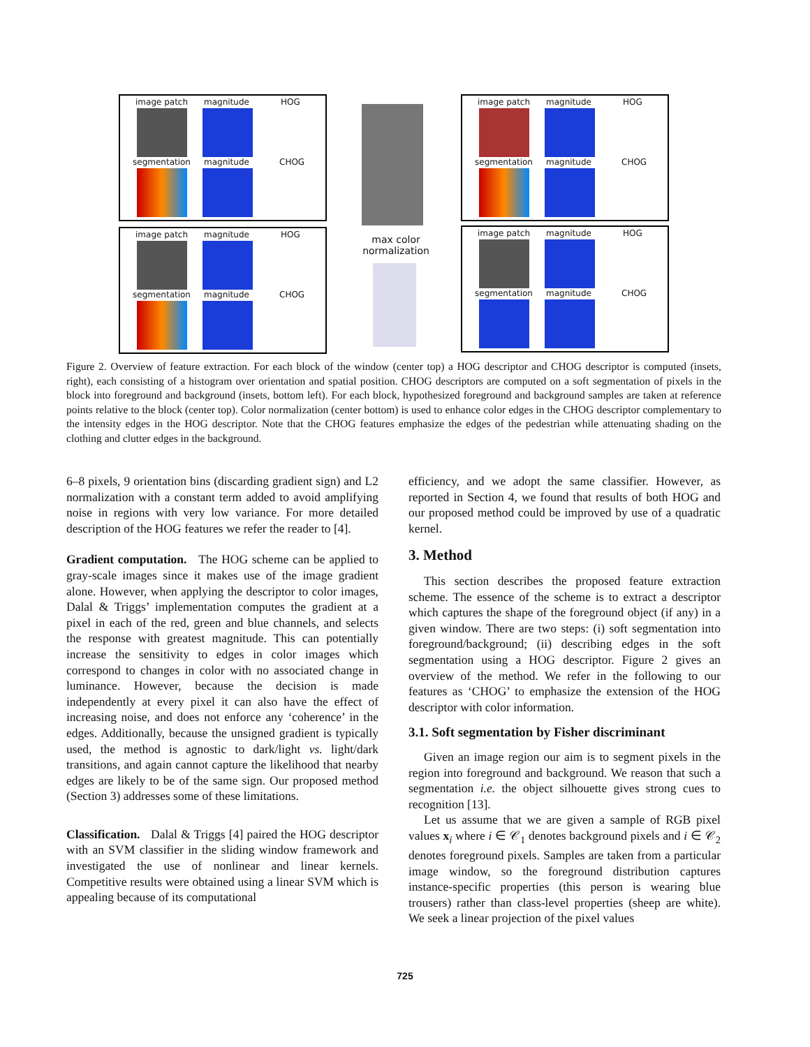image patch magnitude HOG
segmentation magnitude CHOG
image patch magnitude HOG
segmentation magnitude CHOG
max color normalization
image patch magnitude HOG
segmentation magnitude CHOG
image patch magnitude HOG
segmentation magnitude CHOG
Figure 2. Overview of feature extraction. For each block of the window (center top) a HOG descriptor and CHOG descriptor is computed (insets, right), each consisting of a histogram over orientation and spatial position. CHOG descriptors are computed on a soft segmentation of pixels in the block into foreground and background (insets, bottom left). For each block, hypothesized foreground and background samples are taken at reference points relative to the block (center top). Color normalization (center bottom) is used to enhance color edges in the CHOG descriptor complementary to the intensity edges in the HOG descriptor. Note that the CHOG features emphasize the edges of the pedestrian while attenuating shading on the clothing and clutter edges in the background.
6–8 pixels, 9 orientation bins (discarding gradient sign) and L2 normalization with a constant term added to avoid amplifying noise in regions with very low variance. For more detailed description of the HOG features we refer the reader to [4].
Gradient computation. The HOG scheme can be applied to gray-scale images since it makes use of the image gradient alone. However, when applying the descriptor to color images, Dalal & Triggs’ implementation computes the gradient at a pixel in each of the red, green and blue channels, and selects the response with greatest magnitude. This can potentially increase the sensitivity to edges in color images which correspond to changes in color with no associated change in luminance. However, because the decision is made independently at every pixel it can also have the effect of increasing noise, and does not enforce any ‘coherence’ in the edges. Additionally, because the unsigned gradient is typically used, the method is agnostic to dark/light vs. light/dark transitions, and again cannot capture the likelihood that nearby edges are likely to be of the same sign. Our proposed method (Section 3) addresses some of these limitations.
Classification. Dalal & Triggs [4] paired the HOG descriptor with an SVM classifier in the sliding window framework and investigated the use of nonlinear and linear kernels. Competitive results were obtained using a linear SVM which is appealing because of its computational
efficiency, and we adopt the same classifier. However, as reported in Section 4, we found that results of both HOG and our proposed method could be improved by use of a quadratic kernel.
3. Method
This section describes the proposed feature extraction scheme. The essence of the scheme is to extract a descriptor which captures the shape of the foreground object (if any) in a given window. There are two steps: (i) soft segmentation into foreground/background; (ii) describing edges in the soft segmentation using a HOG descriptor. Figure 2 gives an overview of the method. We refer in the following to our features as ‘CHOG’ to emphasize the extension of the HOG descriptor with color information.
3.1. Soft segmentation by Fisher discriminant
Given an image region our aim is to segment pixels in the region into foreground and background. We reason that such a segmentation i.e. the object silhouette gives strong cues to recognition [13].
Let us assume that we are given a sample of RGB pixel values x<sub>i</sub> where i ∈ 𝒞<sub>1</sub> denotes background pixels and i ∈ 𝒞<sub>2</sub> denotes foreground pixels. Samples are taken from a particular image window, so the foreground distribution captures instance-specific properties (this person is wearing blue trousers) rather than class-level properties (sheep are white). We seek a linear projection of the pixel values
725